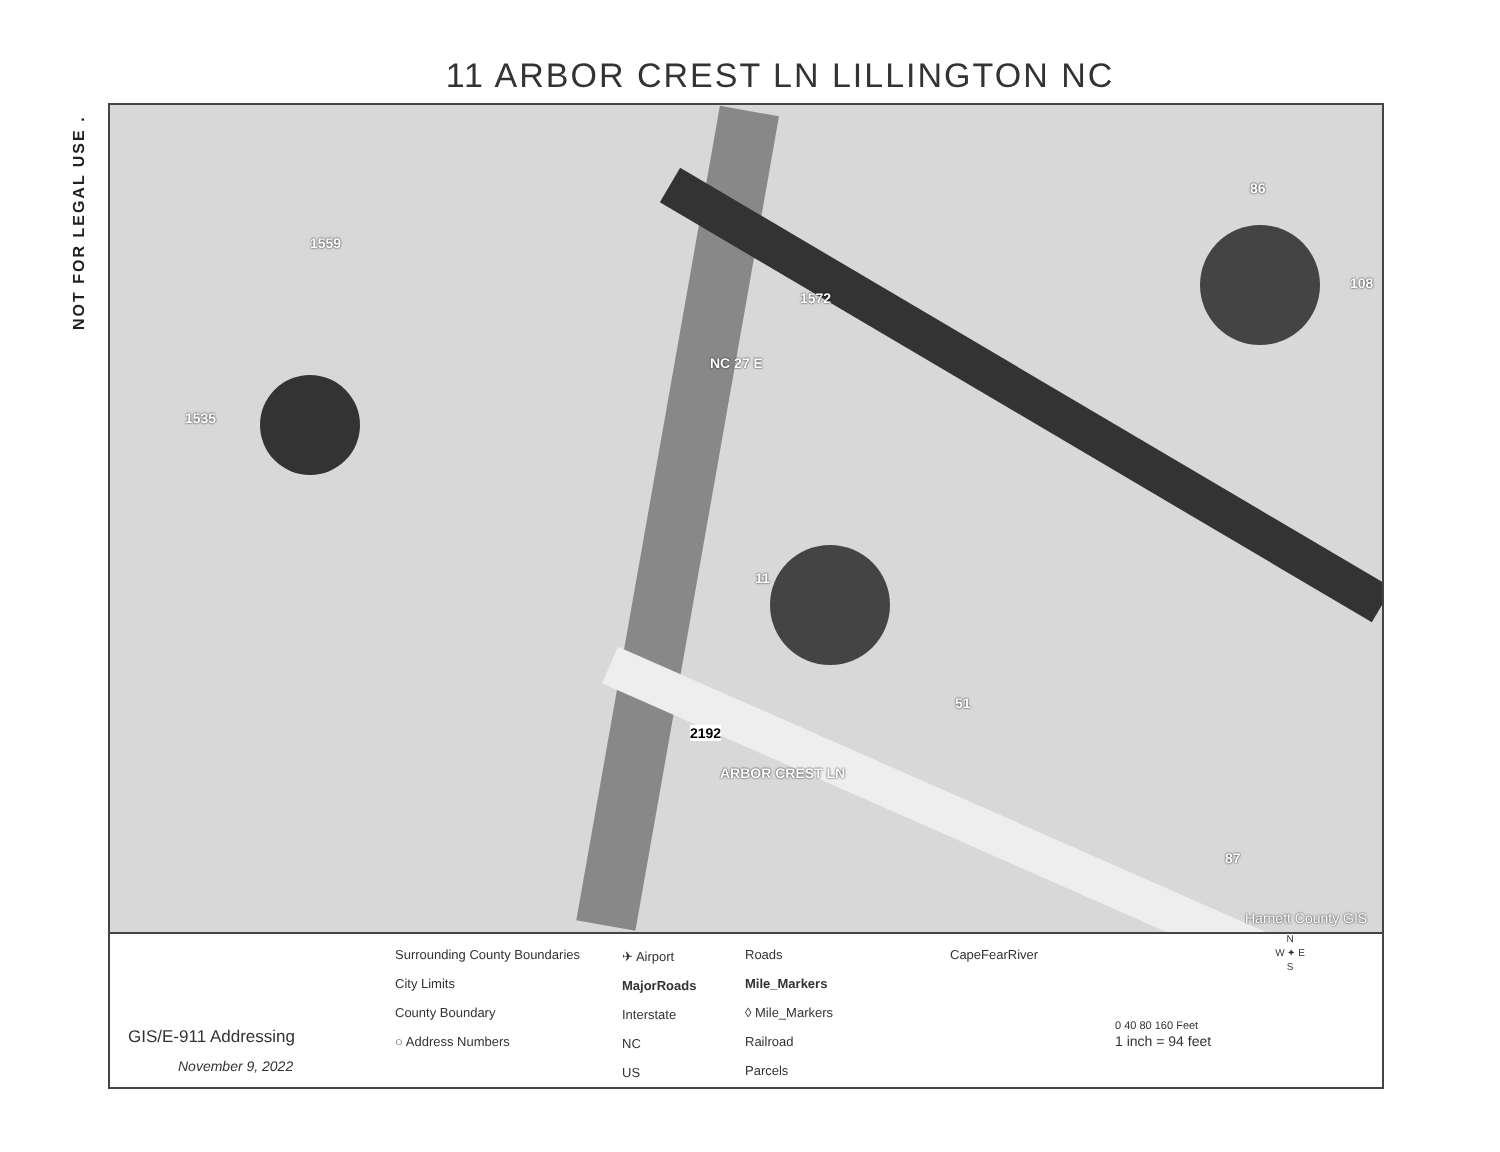NOT FOR LEGAL USE .
11 ARBOR CREST LN LILLINGTON NC
1559
1535
NC 27 E
1572
86
108
11
51
2192
ARBOR CREST LN
87
Harnett County GIS
GIS/E-911 Addressing
November 9, 2022
Surrounding County Boundaries
City Limits
County Boundary
○ Address Numbers
✈ Airport
MajorRoads
Interstate
NC
US
Roads
Mile_Markers
◊ Mile_Markers
Railroad
Parcels
CapeFearRiver
N
W ✦ E
S
0 40 80 160 Feet
1 inch = 94 feet